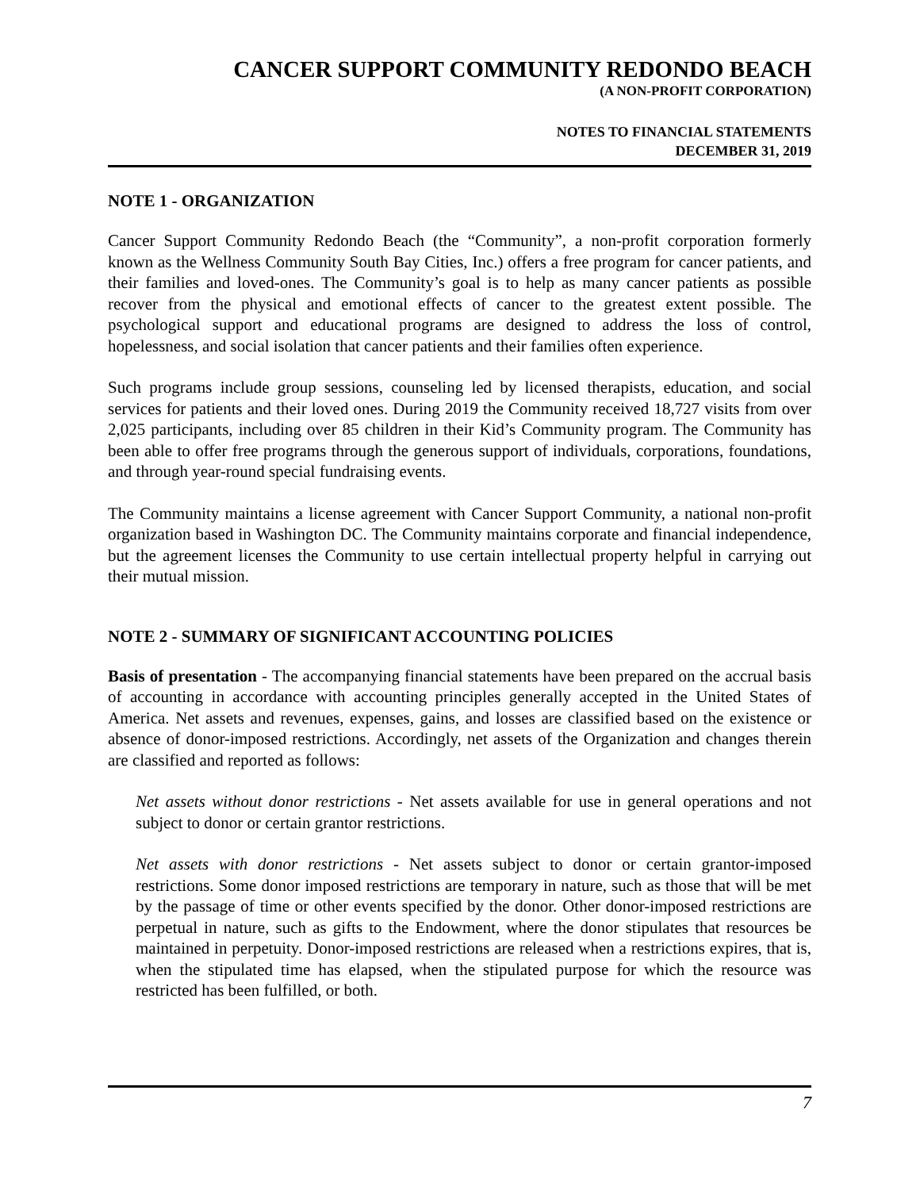CANCER SUPPORT COMMUNITY REDONDO BEACH
(A NON-PROFIT CORPORATION)
NOTES TO FINANCIAL STATEMENTS
DECEMBER 31, 2019
NOTE 1 - ORGANIZATION
Cancer Support Community Redondo Beach (the “Community”, a non-profit corporation formerly known as the Wellness Community South Bay Cities, Inc.) offers a free program for cancer patients, and their families and loved-ones. The Community’s goal is to help as many cancer patients as possible recover from the physical and emotional effects of cancer to the greatest extent possible. The psychological support and educational programs are designed to address the loss of control, hopelessness, and social isolation that cancer patients and their families often experience.
Such programs include group sessions, counseling led by licensed therapists, education, and social services for patients and their loved ones. During 2019 the Community received 18,727 visits from over 2,025 participants, including over 85 children in their Kid’s Community program. The Community has been able to offer free programs through the generous support of individuals, corporations, foundations, and through year-round special fundraising events.
The Community maintains a license agreement with Cancer Support Community, a national non-profit organization based in Washington DC. The Community maintains corporate and financial independence, but the agreement licenses the Community to use certain intellectual property helpful in carrying out their mutual mission.
NOTE 2 - SUMMARY OF SIGNIFICANT ACCOUNTING POLICIES
Basis of presentation - The accompanying financial statements have been prepared on the accrual basis of accounting in accordance with accounting principles generally accepted in the United States of America. Net assets and revenues, expenses, gains, and losses are classified based on the existence or absence of donor-imposed restrictions. Accordingly, net assets of the Organization and changes therein are classified and reported as follows:
Net assets without donor restrictions - Net assets available for use in general operations and not subject to donor or certain grantor restrictions.
Net assets with donor restrictions - Net assets subject to donor or certain grantor-imposed restrictions. Some donor imposed restrictions are temporary in nature, such as those that will be met by the passage of time or other events specified by the donor. Other donor-imposed restrictions are perpetual in nature, such as gifts to the Endowment, where the donor stipulates that resources be maintained in perpetuity. Donor-imposed restrictions are released when a restrictions expires, that is, when the stipulated time has elapsed, when the stipulated purpose for which the resource was restricted has been fulfilled, or both.
7